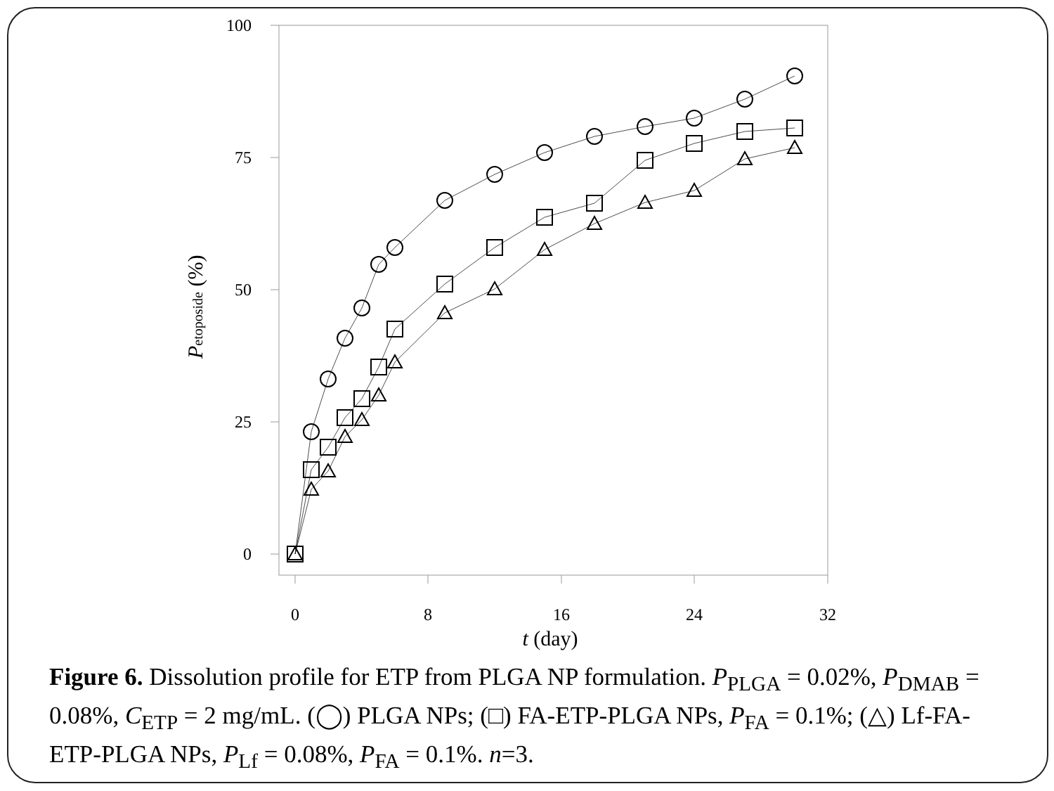100
75
50
25
0
0
8
16
24
32
t (day)
Petoposide (%)
Figure 6. Dissolution profile for ETP from PLGA NP formulation. P<sub>PLGA</sub> = 0.02%, P<sub>DMAB</sub> = 0.08%, C<sub>ETP</sub> = 2 mg/mL. (◯) PLGA NPs; (□) FA-ETP-PLGA NPs, P<sub>FA</sub> = 0.1%; (△) Lf-FA-ETP-PLGA NPs, P<sub>Lf</sub> = 0.08%, P<sub>FA</sub> = 0.1%. n=3.